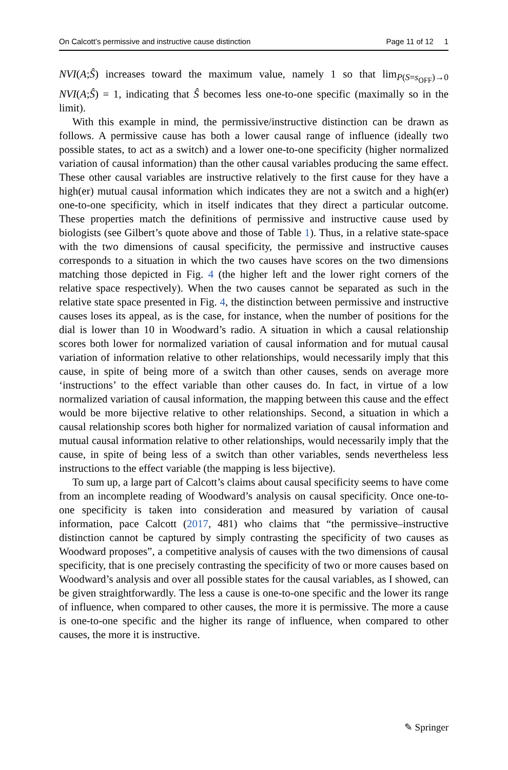On Calcott’s permissive and instructive cause distinction Page 11 of 12 1
NVI(A;Ŝ) increases toward the maximum value, namely 1 so that lim<sub>P(S=s<sub>OFF</sub>)→0</sub> NVI(A;Ŝ) = 1, indicating that Ŝ becomes less one-to-one specific (maximally so in the limit).
With this example in mind, the permissive/instructive distinction can be drawn as follows. A permissive cause has both a lower causal range of influence (ideally two possible states, to act as a switch) and a lower one-to-one specificity (higher normalized variation of causal information) than the other causal variables producing the same effect. These other causal variables are instructive relatively to the first cause for they have a high(er) mutual causal information which indicates they are not a switch and a high(er) one-to-one specificity, which in itself indicates that they direct a particular outcome. These properties match the definitions of permissive and instructive cause used by biologists (see Gilbert’s quote above and those of Table 1). Thus, in a relative state-space with the two dimensions of causal specificity, the permissive and instructive causes corresponds to a situation in which the two causes have scores on the two dimensions matching those depicted in Fig. 4 (the higher left and the lower right corners of the relative space respectively). When the two causes cannot be separated as such in the relative state space presented in Fig. 4, the distinction between permissive and instructive causes loses its appeal, as is the case, for instance, when the number of positions for the dial is lower than 10 in Woodward’s radio. A situation in which a causal relationship scores both lower for normalized variation of causal information and for mutual causal variation of information relative to other relationships, would necessarily imply that this cause, in spite of being more of a switch than other causes, sends on average more ‘instructions’ to the effect variable than other causes do. In fact, in virtue of a low normalized variation of causal information, the mapping between this cause and the effect would be more bijective relative to other relationships. Second, a situation in which a causal relationship scores both higher for normalized variation of causal information and mutual causal information relative to other relationships, would necessarily imply that the cause, in spite of being less of a switch than other variables, sends nevertheless less instructions to the effect variable (the mapping is less bijective).
To sum up, a large part of Calcott’s claims about causal specificity seems to have come from an incomplete reading of Woodward’s analysis on causal specificity. Once one-to-one specificity is taken into consideration and measured by variation of causal information, pace Calcott (2017, 481) who claims that “the permissive–instructive distinction cannot be captured by simply contrasting the specificity of two causes as Woodward proposes”, a competitive analysis of causes with the two dimensions of causal specificity, that is one precisely contrasting the specificity of two or more causes based on Woodward’s analysis and over all possible states for the causal variables, as I showed, can be given straightforwardly. The less a cause is one-to-one specific and the lower its range of influence, when compared to other causes, the more it is permissive. The more a cause is one-to-one specific and the higher its range of influence, when compared to other causes, the more it is instructive.
✎ Springer